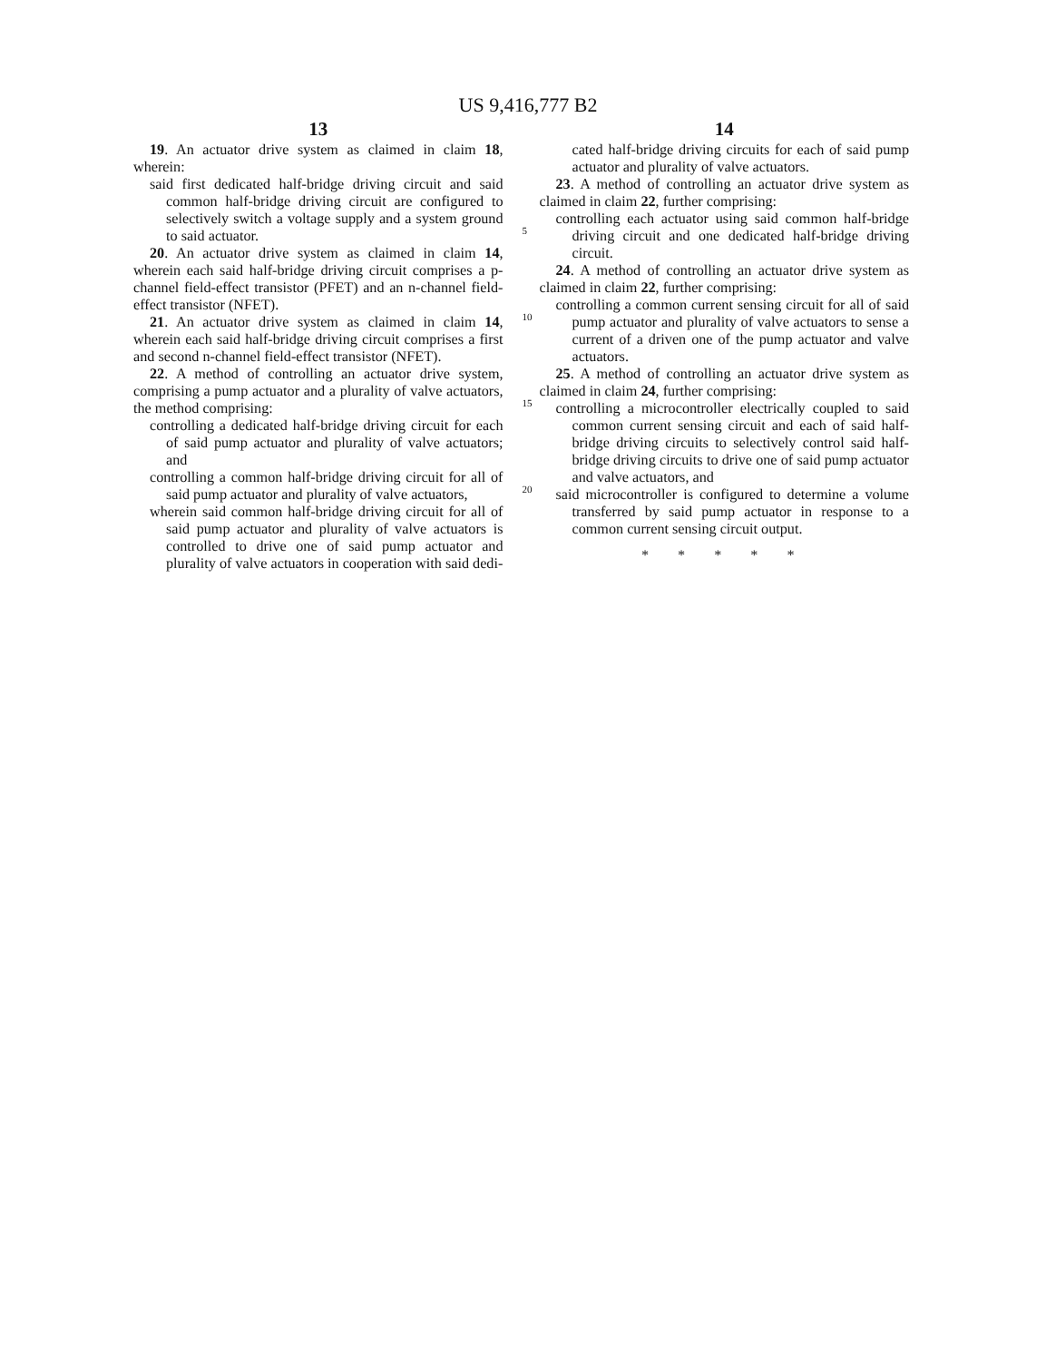US 9,416,777 B2
13
19. An actuator drive system as claimed in claim 18, wherein:
said first dedicated half-bridge driving circuit and said common half-bridge driving circuit are configured to selectively switch a voltage supply and a system ground to said actuator.
20. An actuator drive system as claimed in claim 14, wherein each said half-bridge driving circuit comprises a p-channel field-effect transistor (PFET) and an n-channel field-effect transistor (NFET).
21. An actuator drive system as claimed in claim 14, wherein each said half-bridge driving circuit comprises a first and second n-channel field-effect transistor (NFET).
22. A method of controlling an actuator drive system, comprising a pump actuator and a plurality of valve actuators, the method comprising:
controlling a dedicated half-bridge driving circuit for each of said pump actuator and plurality of valve actuators; and
controlling a common half-bridge driving circuit for all of said pump actuator and plurality of valve actuators,
wherein said common half-bridge driving circuit for all of said pump actuator and plurality of valve actuators is controlled to drive one of said pump actuator and plurality of valve actuators in cooperation with said dedi-
5
10
15
20
14
cated half-bridge driving circuits for each of said pump actuator and plurality of valve actuators.
23. A method of controlling an actuator drive system as claimed in claim 22, further comprising:
controlling each actuator using said common half-bridge driving circuit and one dedicated half-bridge driving circuit.
24. A method of controlling an actuator drive system as claimed in claim 22, further comprising:
controlling a common current sensing circuit for all of said pump actuator and plurality of valve actuators to sense a current of a driven one of the pump actuator and valve actuators.
25. A method of controlling an actuator drive system as claimed in claim 24, further comprising:
controlling a microcontroller electrically coupled to said common current sensing circuit and each of said half-bridge driving circuits to selectively control said half-bridge driving circuits to drive one of said pump actuator and valve actuators, and
said microcontroller is configured to determine a volume transferred by said pump actuator in response to a common current sensing circuit output.
* * * * *